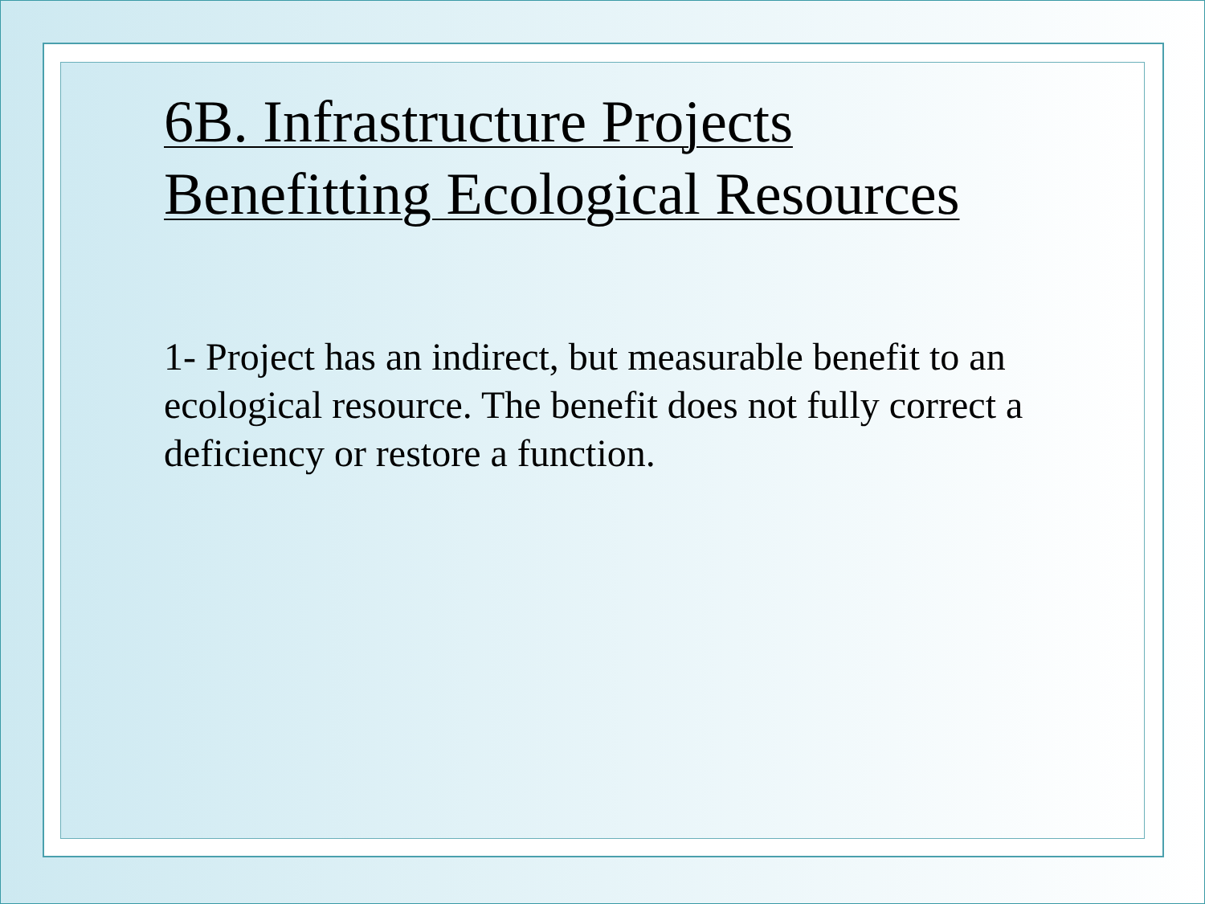6B. Infrastructure Projects
Benefitting Ecological Resources
1- Project has an indirect, but measurable benefit to an ecological resource. The benefit does not fully correct a deficiency or restore a function.